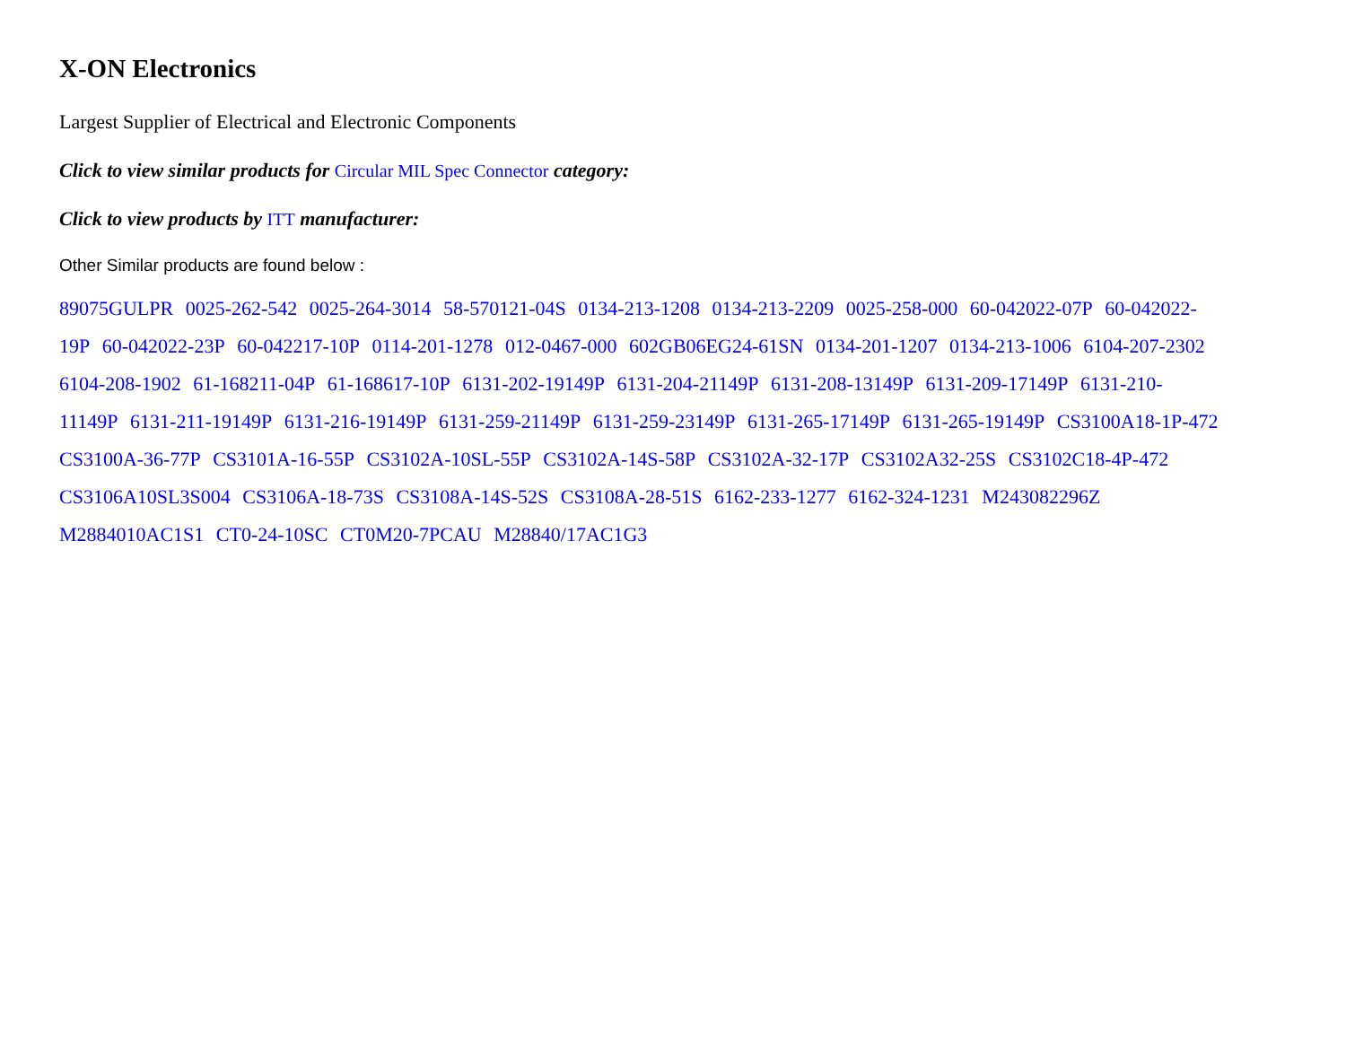X-ON Electronics
Largest Supplier of Electrical and Electronic Components
Click to view similar products for Circular MIL Spec Connector category:
Click to view products by ITT manufacturer:
Other Similar products are found below :
89075GULPR 0025-262-542 0025-264-3014 58-570121-04S 0134-213-1208 0134-213-2209 0025-258-000 60-042022-07P 60-042022-19P 60-042022-23P 60-042217-10P 0114-201-1278 012-0467-000 602GB06EG24-61SN 0134-201-1207 0134-213-1006 6104-207-2302 6104-208-1902 61-168211-04P 61-168617-10P 6131-202-19149P 6131-204-21149P 6131-208-13149P 6131-209-17149P 6131-210-11149P 6131-211-19149P 6131-216-19149P 6131-259-21149P 6131-259-23149P 6131-265-17149P 6131-265-19149P CS3100A18-1P-472 CS3100A-36-77P CS3101A-16-55P CS3102A-10SL-55P CS3102A-14S-58P CS3102A-32-17P CS3102A32-25S CS3102C18-4P-472 CS3106A10SL3S004 CS3106A-18-73S CS3108A-14S-52S CS3108A-28-51S 6162-233-1277 6162-324-1231 M243082296Z M2884010AC1S1 CT0-24-10SC CT0M20-7PCAU M28840/17AC1G3